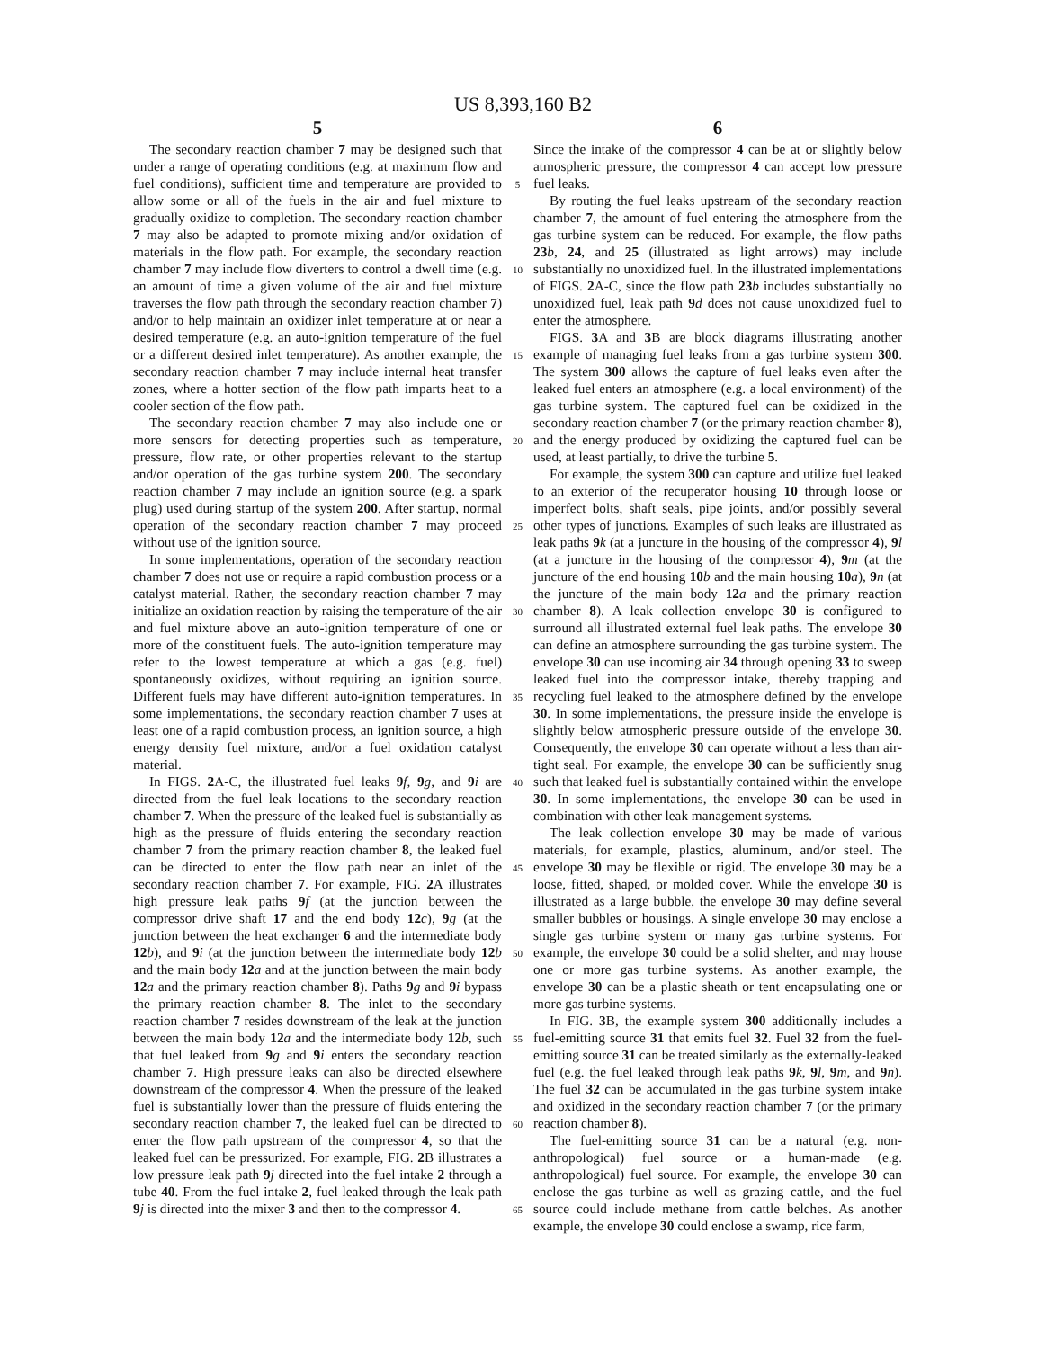US 8,393,160 B2
5
The secondary reaction chamber 7 may be designed such that under a range of operating conditions (e.g. at maximum flow and fuel conditions), sufficient time and temperature are provided to allow some or all of the fuels in the air and fuel mixture to gradually oxidize to completion. The secondary reaction chamber 7 may also be adapted to promote mixing and/or oxidation of materials in the flow path. For example, the secondary reaction chamber 7 may include flow diverters to control a dwell time (e.g. an amount of time a given volume of the air and fuel mixture traverses the flow path through the secondary reaction chamber 7) and/or to help maintain an oxidizer inlet temperature at or near a desired temperature (e.g. an auto-ignition temperature of the fuel or a different desired inlet temperature). As another example, the secondary reaction chamber 7 may include internal heat transfer zones, where a hotter section of the flow path imparts heat to a cooler section of the flow path.
The secondary reaction chamber 7 may also include one or more sensors for detecting properties such as temperature, pressure, flow rate, or other properties relevant to the startup and/or operation of the gas turbine system 200. The secondary reaction chamber 7 may include an ignition source (e.g. a spark plug) used during startup of the system 200. After startup, normal operation of the secondary reaction chamber 7 may proceed without use of the ignition source.
In some implementations, operation of the secondary reaction chamber 7 does not use or require a rapid combustion process or a catalyst material. Rather, the secondary reaction chamber 7 may initialize an oxidation reaction by raising the temperature of the air and fuel mixture above an auto-ignition temperature of one or more of the constituent fuels. The auto-ignition temperature may refer to the lowest temperature at which a gas (e.g. fuel) spontaneously oxidizes, without requiring an ignition source. Different fuels may have different auto-ignition temperatures. In some implementations, the secondary reaction chamber 7 uses at least one of a rapid combustion process, an ignition source, a high energy density fuel mixture, and/or a fuel oxidation catalyst material.
In FIGS. 2 A-C, the illustrated fuel leaks 9 f, 9 g, and 9 i are directed from the fuel leak locations to the secondary reaction chamber 7. When the pressure of the leaked fuel is substantially as high as the pressure of fluids entering the secondary reaction chamber 7 from the primary reaction chamber 8, the leaked fuel can be directed to enter the flow path near an inlet of the secondary reaction chamber 7. For example, FIG. 2 A illustrates high pressure leak paths 9 f (at the junction between the compressor drive shaft 17 and the end body 12 c), 9 g (at the junction between the heat exchanger 6 and the intermediate body 12 b), and 9 i (at the junction between the intermediate body 12 b and the main body 12 a and at the junction between the main body 12 a and the primary reaction chamber 8). Paths 9 g and 9 i bypass the primary reaction chamber 8. The inlet to the secondary reaction chamber 7 resides downstream of the leak at the junction between the main body 12 a and the intermediate body 12 b, such that fuel leaked from 9 g and 9 i enters the secondary reaction chamber 7. High pressure leaks can also be directed elsewhere downstream of the compressor 4. When the pressure of the leaked fuel is substantially lower than the pressure of fluids entering the secondary reaction chamber 7, the leaked fuel can be directed to enter the flow path upstream of the compressor 4, so that the leaked fuel can be pressurized. For example, FIG. 2 B illustrates a low pressure leak path 9 j directed into the fuel intake 2 through a tube 40. From the fuel intake 2, fuel leaked through the leak path 9 j is directed into the mixer 3 and then to the compressor 4.
5
10
15
20
25
30
35
40
45
50
55
60
65
6
Since the intake of the compressor 4 can be at or slightly below atmospheric pressure, the compressor 4 can accept low pressure fuel leaks.
By routing the fuel leaks upstream of the secondary reaction chamber 7, the amount of fuel entering the atmosphere from the gas turbine system can be reduced. For example, the flow paths 23 b, 24, and 25 (illustrated as light arrows) may include substantially no unoxidized fuel. In the illustrated implementations of FIGS. 2 A-C, since the flow path 23 b includes substantially no unoxidized fuel, leak path 9 d does not cause unoxidized fuel to enter the atmosphere.
FIGS. 3 A and 3 B are block diagrams illustrating another example of managing fuel leaks from a gas turbine system 300. The system 300 allows the capture of fuel leaks even after the leaked fuel enters an atmosphere (e.g. a local environment) of the gas turbine system. The captured fuel can be oxidized in the secondary reaction chamber 7 (or the primary reaction chamber 8), and the energy produced by oxidizing the captured fuel can be used, at least partially, to drive the turbine 5.
For example, the system 300 can capture and utilize fuel leaked to an exterior of the recuperator housing 10 through loose or imperfect bolts, shaft seals, pipe joints, and/or possibly several other types of junctions. Examples of such leaks are illustrated as leak paths 9 k (at a juncture in the housing of the compressor 4), 9 l (at a juncture in the housing of the compressor 4), 9 m (at the juncture of the end housing 10 b and the main housing 10 a), 9 n (at the juncture of the main body 12 a and the primary reaction chamber 8). A leak collection envelope 30 is configured to surround all illustrated external fuel leak paths. The envelope 30 can define an atmosphere surrounding the gas turbine system. The envelope 30 can use incoming air 34 through opening 33 to sweep leaked fuel into the compressor intake, thereby trapping and recycling fuel leaked to the atmosphere defined by the envelope 30. In some implementations, the pressure inside the envelope is slightly below atmospheric pressure outside of the envelope 30. Consequently, the envelope 30 can operate without a less than air-tight seal. For example, the envelope 30 can be sufficiently snug such that leaked fuel is substantially contained within the envelope 30. In some implementations, the envelope 30 can be used in combination with other leak management systems.
The leak collection envelope 30 may be made of various materials, for example, plastics, aluminum, and/or steel. The envelope 30 may be flexible or rigid. The envelope 30 may be a loose, fitted, shaped, or molded cover. While the envelope 30 is illustrated as a large bubble, the envelope 30 may define several smaller bubbles or housings. A single envelope 30 may enclose a single gas turbine system or many gas turbine systems. For example, the envelope 30 could be a solid shelter, and may house one or more gas turbine systems. As another example, the envelope 30 can be a plastic sheath or tent encapsulating one or more gas turbine systems.
In FIG. 3 B, the example system 300 additionally includes a fuel-emitting source 31 that emits fuel 32. Fuel 32 from the fuel-emitting source 31 can be treated similarly as the externally-leaked fuel (e.g. the fuel leaked through leak paths 9 k, 9 l, 9 m, and 9 n). The fuel 32 can be accumulated in the gas turbine system intake and oxidized in the secondary reaction chamber 7 (or the primary reaction chamber 8).
The fuel-emitting source 31 can be a natural (e.g. non-anthropological) fuel source or a human-made (e.g. anthropological) fuel source. For example, the envelope 30 can enclose the gas turbine as well as grazing cattle, and the fuel source could include methane from cattle belches. As another example, the envelope 30 could enclose a swamp, rice farm,